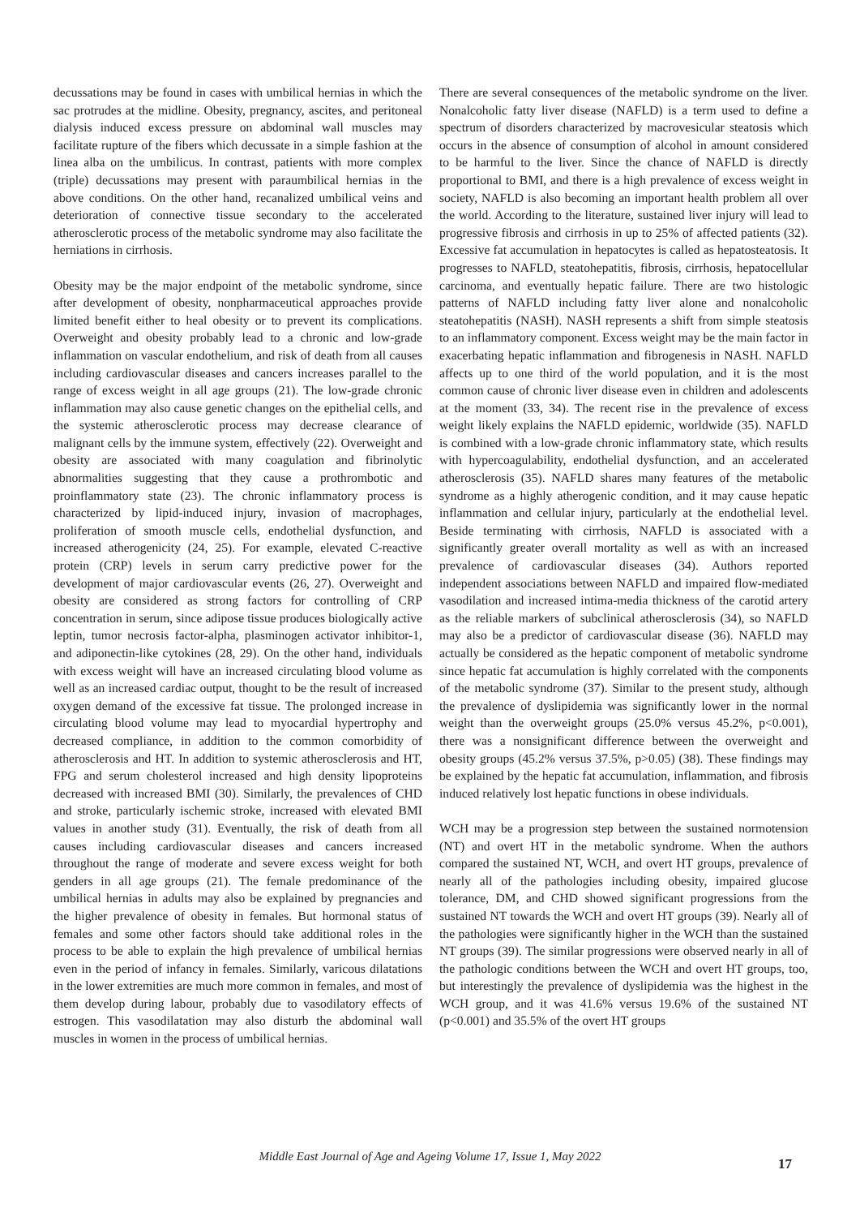decussations may be found in cases with umbilical hernias in which the sac protrudes at the midline. Obesity, pregnancy, ascites, and peritoneal dialysis induced excess pressure on abdominal wall muscles may facilitate rupture of the fibers which decussate in a simple fashion at the linea alba on the umbilicus. In contrast, patients with more complex (triple) decussations may present with paraumbilical hernias in the above conditions. On the other hand, recanalized umbilical veins and deterioration of connective tissue secondary to the accelerated atherosclerotic process of the metabolic syndrome may also facilitate the herniations in cirrhosis.
Obesity may be the major endpoint of the metabolic syndrome, since after development of obesity, nonpharmaceutical approaches provide limited benefit either to heal obesity or to prevent its complications. Overweight and obesity probably lead to a chronic and low-grade inflammation on vascular endothelium, and risk of death from all causes including cardiovascular diseases and cancers increases parallel to the range of excess weight in all age groups (21). The low-grade chronic inflammation may also cause genetic changes on the epithelial cells, and the systemic atherosclerotic process may decrease clearance of malignant cells by the immune system, effectively (22). Overweight and obesity are associated with many coagulation and fibrinolytic abnormalities suggesting that they cause a prothrombotic and proinflammatory state (23). The chronic inflammatory process is characterized by lipid-induced injury, invasion of macrophages, proliferation of smooth muscle cells, endothelial dysfunction, and increased atherogenicity (24, 25). For example, elevated C-reactive protein (CRP) levels in serum carry predictive power for the development of major cardiovascular events (26, 27). Overweight and obesity are considered as strong factors for controlling of CRP concentration in serum, since adipose tissue produces biologically active leptin, tumor necrosis factor-alpha, plasminogen activator inhibitor-1, and adiponectin-like cytokines (28, 29). On the other hand, individuals with excess weight will have an increased circulating blood volume as well as an increased cardiac output, thought to be the result of increased oxygen demand of the excessive fat tissue. The prolonged increase in circulating blood volume may lead to myocardial hypertrophy and decreased compliance, in addition to the common comorbidity of atherosclerosis and HT. In addition to systemic atherosclerosis and HT, FPG and serum cholesterol increased and high density lipoproteins decreased with increased BMI (30). Similarly, the prevalences of CHD and stroke, particularly ischemic stroke, increased with elevated BMI values in another study (31). Eventually, the risk of death from all causes including cardiovascular diseases and cancers increased throughout the range of moderate and severe excess weight for both genders in all age groups (21). The female predominance of the umbilical hernias in adults may also be explained by pregnancies and the higher prevalence of obesity in females. But hormonal status of females and some other factors should take additional roles in the process to be able to explain the high prevalence of umbilical hernias even in the period of infancy in females. Similarly, varicous dilatations in the lower extremities are much more common in females, and most of them develop during labour, probably due to vasodilatory effects of estrogen. This vasodilatation may also disturb the abdominal wall muscles in women in the process of umbilical hernias.
There are several consequences of the metabolic syndrome on the liver. Nonalcoholic fatty liver disease (NAFLD) is a term used to define a spectrum of disorders characterized by macrovesicular steatosis which occurs in the absence of consumption of alcohol in amount considered to be harmful to the liver. Since the chance of NAFLD is directly proportional to BMI, and there is a high prevalence of excess weight in society, NAFLD is also becoming an important health problem all over the world. According to the literature, sustained liver injury will lead to progressive fibrosis and cirrhosis in up to 25% of affected patients (32). Excessive fat accumulation in hepatocytes is called as hepatosteatosis. It progresses to NAFLD, steatohepatitis, fibrosis, cirrhosis, hepatocellular carcinoma, and eventually hepatic failure. There are two histologic patterns of NAFLD including fatty liver alone and nonalcoholic steatohepatitis (NASH). NASH represents a shift from simple steatosis to an inflammatory component. Excess weight may be the main factor in exacerbating hepatic inflammation and fibrogenesis in NASH. NAFLD affects up to one third of the world population, and it is the most common cause of chronic liver disease even in children and adolescents at the moment (33, 34). The recent rise in the prevalence of excess weight likely explains the NAFLD epidemic, worldwide (35). NAFLD is combined with a low-grade chronic inflammatory state, which results with hypercoagulability, endothelial dysfunction, and an accelerated atherosclerosis (35). NAFLD shares many features of the metabolic syndrome as a highly atherogenic condition, and it may cause hepatic inflammation and cellular injury, particularly at the endothelial level. Beside terminating with cirrhosis, NAFLD is associated with a significantly greater overall mortality as well as with an increased prevalence of cardiovascular diseases (34). Authors reported independent associations between NAFLD and impaired flow-mediated vasodilation and increased intima-media thickness of the carotid artery as the reliable markers of subclinical atherosclerosis (34), so NAFLD may also be a predictor of cardiovascular disease (36). NAFLD may actually be considered as the hepatic component of metabolic syndrome since hepatic fat accumulation is highly correlated with the components of the metabolic syndrome (37). Similar to the present study, although the prevalence of dyslipidemia was significantly lower in the normal weight than the overweight groups (25.0% versus 45.2%, p<0.001), there was a nonsignificant difference between the overweight and obesity groups (45.2% versus 37.5%, p>0.05) (38). These findings may be explained by the hepatic fat accumulation, inflammation, and fibrosis induced relatively lost hepatic functions in obese individuals.
WCH may be a progression step between the sustained normotension (NT) and overt HT in the metabolic syndrome. When the authors compared the sustained NT, WCH, and overt HT groups, prevalence of nearly all of the pathologies including obesity, impaired glucose tolerance, DM, and CHD showed significant progressions from the sustained NT towards the WCH and overt HT groups (39). Nearly all of the pathologies were significantly higher in the WCH than the sustained NT groups (39). The similar progressions were observed nearly in all of the pathologic conditions between the WCH and overt HT groups, too, but interestingly the prevalence of dyslipidemia was the highest in the WCH group, and it was 41.6% versus 19.6% of the sustained NT (p<0.001) and 35.5% of the overt HT groups
Middle East Journal of Age and Ageing Volume 17, Issue 1, May 2022
17